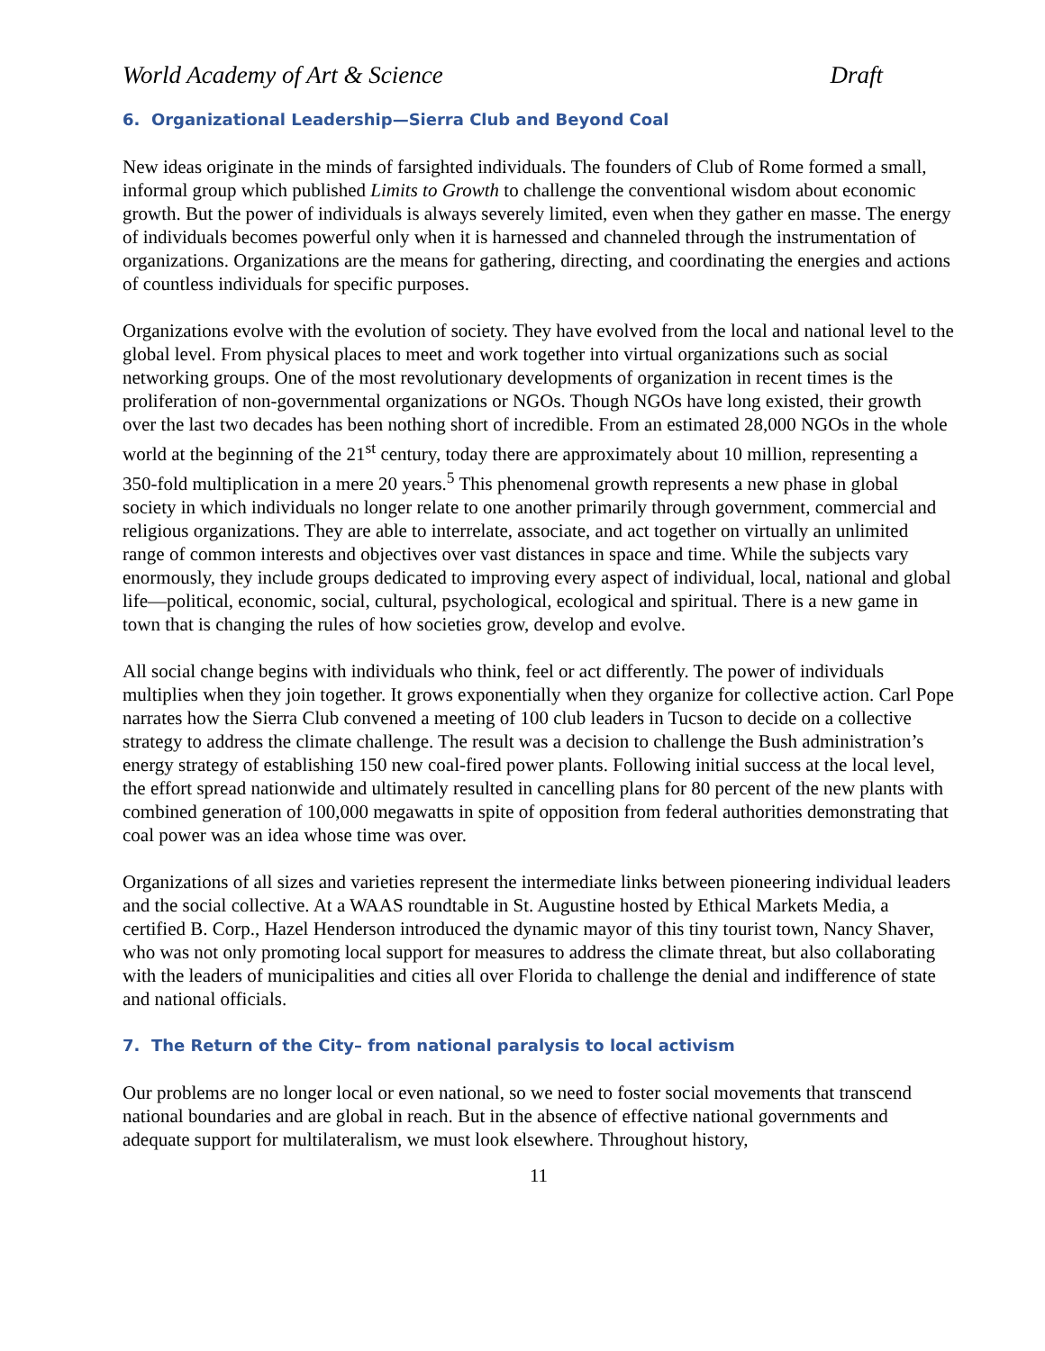World Academy of Art & Science Draft
6. Organizational Leadership—Sierra Club and Beyond Coal
New ideas originate in the minds of farsighted individuals. The founders of Club of Rome formed a small, informal group which published Limits to Growth to challenge the conventional wisdom about economic growth. But the power of individuals is always severely limited, even when they gather en masse. The energy of individuals becomes powerful only when it is harnessed and channeled through the instrumentation of organizations. Organizations are the means for gathering, directing, and coordinating the energies and actions of countless individuals for specific purposes.
Organizations evolve with the evolution of society. They have evolved from the local and national level to the global level. From physical places to meet and work together into virtual organizations such as social networking groups. One of the most revolutionary developments of organization in recent times is the proliferation of non-governmental organizations or NGOs. Though NGOs have long existed, their growth over the last two decades has been nothing short of incredible. From an estimated 28,000 NGOs in the whole world at the beginning of the 21<sup>st</sup> century, today there are approximately about 10 million, representing a 350-fold multiplication in a mere 20 years.<sup>5</sup> This phenomenal growth represents a new phase in global society in which individuals no longer relate to one another primarily through government, commercial and religious organizations. They are able to interrelate, associate, and act together on virtually an unlimited range of common interests and objectives over vast distances in space and time. While the subjects vary enormously, they include groups dedicated to improving every aspect of individual, local, national and global life—political, economic, social, cultural, psychological, ecological and spiritual. There is a new game in town that is changing the rules of how societies grow, develop and evolve.
All social change begins with individuals who think, feel or act differently. The power of individuals multiplies when they join together. It grows exponentially when they organize for collective action. Carl Pope narrates how the Sierra Club convened a meeting of 100 club leaders in Tucson to decide on a collective strategy to address the climate challenge. The result was a decision to challenge the Bush administration’s energy strategy of establishing 150 new coal-fired power plants. Following initial success at the local level, the effort spread nationwide and ultimately resulted in cancelling plans for 80 percent of the new plants with combined generation of 100,000 megawatts in spite of opposition from federal authorities demonstrating that coal power was an idea whose time was over.
Organizations of all sizes and varieties represent the intermediate links between pioneering individual leaders and the social collective. At a WAAS roundtable in St. Augustine hosted by Ethical Markets Media, a certified B. Corp., Hazel Henderson introduced the dynamic mayor of this tiny tourist town, Nancy Shaver, who was not only promoting local support for measures to address the climate threat, but also collaborating with the leaders of municipalities and cities all over Florida to challenge the denial and indifference of state and national officials.
7. The Return of the City– from national paralysis to local activism
Our problems are no longer local or even national, so we need to foster social movements that transcend national boundaries and are global in reach. But in the absence of effective national governments and adequate support for multilateralism, we must look elsewhere. Throughout history,
11